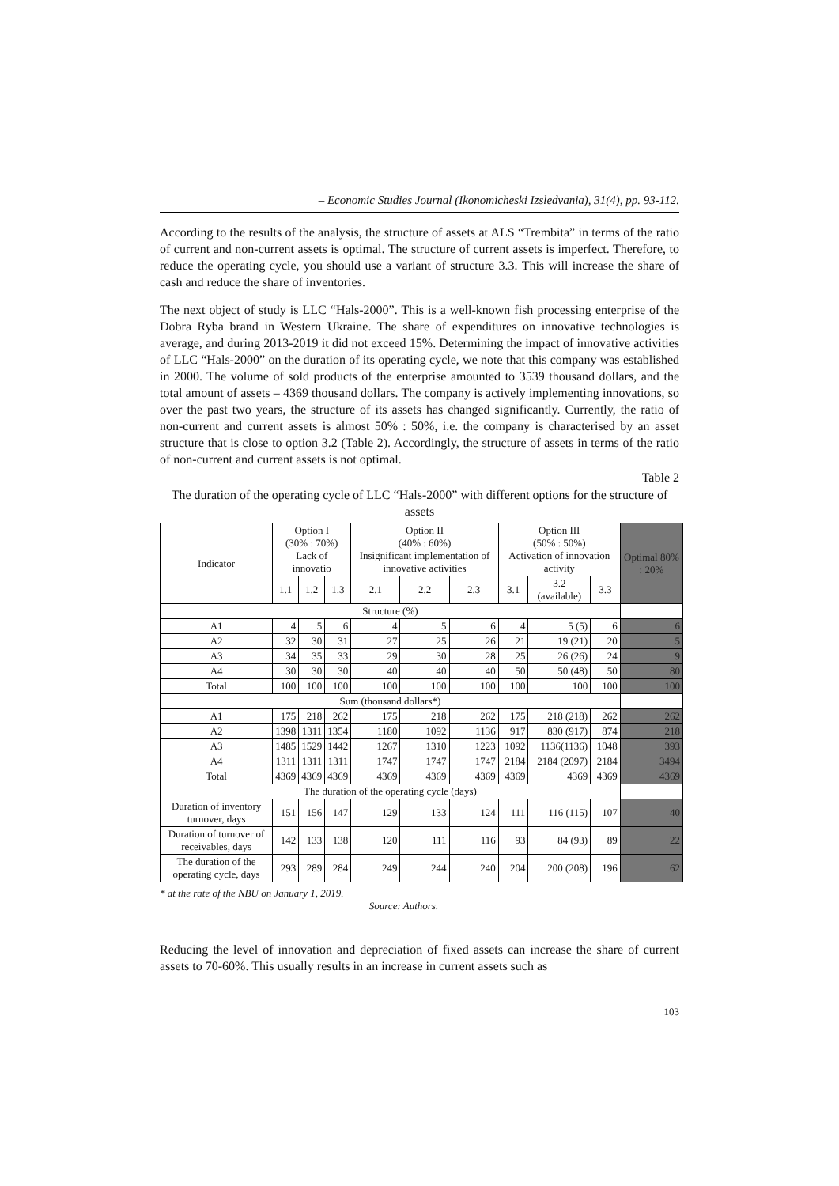– Economic Studies Journal (Ikonomicheski Izsledvania), 31(4), pp. 93-112.
According to the results of the analysis, the structure of assets at ALS “Trembita” in terms of the ratio of current and non-current assets is optimal. The structure of current assets is imperfect. Therefore, to reduce the operating cycle, you should use a variant of structure 3.3. This will increase the share of cash and reduce the share of inventories.
The next object of study is LLC “Hals-2000”. This is a well-known fish processing enterprise of the Dobra Ryba brand in Western Ukraine. The share of expenditures on innovative technologies is average, and during 2013-2019 it did not exceed 15%. Determining the impact of innovative activities of LLC “Hals-2000” on the duration of its operating cycle, we note that this company was established in 2000. The volume of sold products of the enterprise amounted to 3539 thousand dollars, and the total amount of assets – 4369 thousand dollars. The company is actively implementing innovations, so over the past two years, the structure of its assets has changed significantly. Currently, the ratio of non-current and current assets is almost 50% : 50%, i.e. the company is characterised by an asset structure that is close to option 3.2 (Table 2). Accordingly, the structure of assets in terms of the ratio of non-current and current assets is not optimal.
Table 2
The duration of the operating cycle of LLC “Hals-2000” with different options for the structure of assets
| Indicator | Option I (30% : 70%) Lack of innovatio | | | Option II (40% : 60%) Insignificant implementation of innovative activities | | | Option III (50% : 50%) Activation of innovation activity | | | Optimal 80% : 20% |
| --- | --- | --- | --- | --- | --- | --- | --- | --- | --- | --- |
| | 1.1 | 1.2 | 1.3 | 2.1 | 2.2 | 2.3 | 3.1 | 3.2 (available) | 3.3 | |
| Structure (%) | | | | | | | | | | |
| A1 | 4 | 5 | 6 | 4 | 5 | 6 | 4 | 5 (5) | 6 | 6 |
| A2 | 32 | 30 | 31 | 27 | 25 | 26 | 21 | 19 (21) | 20 | 5 |
| A3 | 34 | 35 | 33 | 29 | 30 | 28 | 25 | 26 (26) | 24 | 9 |
| A4 | 30 | 30 | 30 | 40 | 40 | 40 | 50 | 50 (48) | 50 | 80 |
| Total | 100 | 100 | 100 | 100 | 100 | 100 | 100 | 100 | 100 | 100 |
| Sum (thousand dollars*) | | | | | | | | | | |
| A1 | 175 | 218 | 262 | 175 | 218 | 262 | 175 | 218 (218) | 262 | 262 |
| A2 | 1398 | 1311 | 1354 | 1180 | 1092 | 1136 | 917 | 830 (917) | 874 | 218 |
| A3 | 1485 | 1529 | 1442 | 1267 | 1310 | 1223 | 1092 | 1136(1136) | 1048 | 393 |
| A4 | 1311 | 1311 | 1311 | 1747 | 1747 | 1747 | 2184 | 2184 (2097) | 2184 | 3494 |
| Total | 4369 | 4369 | 4369 | 4369 | 4369 | 4369 | 4369 | 4369 | 4369 | 4369 |
| The duration of the operating cycle (days) | | | | | | | | | | |
| Duration of inventory turnover, days | 151 | 156 | 147 | 129 | 133 | 124 | 111 | 116 (115) | 107 | 40 |
| Duration of turnover of receivables, days | 142 | 133 | 138 | 120 | 111 | 116 | 93 | 84 (93) | 89 | 22 |
| The duration of the operating cycle, days | 293 | 289 | 284 | 249 | 244 | 240 | 204 | 200 (208) | 196 | 62 |
* at the rate of the NBU on January 1, 2019.
Source: Authors.
Reducing the level of innovation and depreciation of fixed assets can increase the share of current assets to 70-60%. This usually results in an increase in current assets such as
103